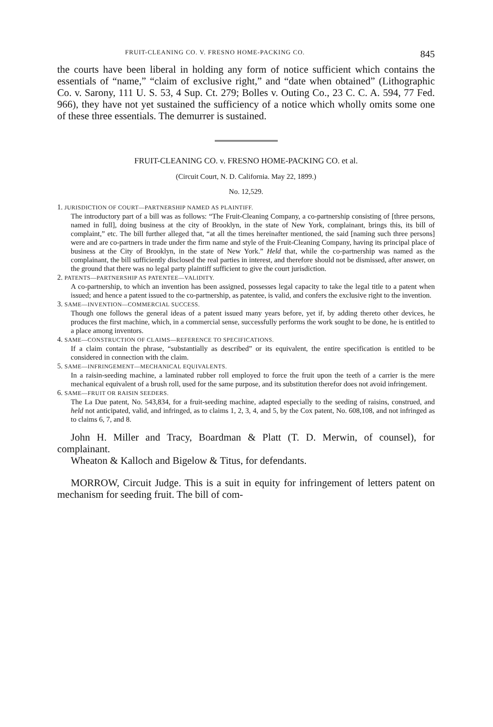FRUIT-CLEANING CO. V. FRESNO HOME-PACKING CO. 845
the courts have been liberal in holding any form of notice sufficient which contains the essentials of “name,” “claim of exclusive right,” and “date when obtained” (Lithographic Co. v. Sarony, 111 U. S. 53, 4 Sup. Ct. 279; Bolles v. Outing Co., 23 C. C. A. 594, 77 Fed. 966), they have not yet sustained the sufficiency of a notice which wholly omits some one of these three essentials. The demurrer is sustained.
FRUIT-CLEANING CO. v. FRESNO HOME-PACKING CO. et al.
(Circuit Court, N. D. California. May 22, 1899.)
No. 12,529.
1. JURISDICTION OF COURT—PARTNERSHIP NAMED AS PLAINTIFF.
The introductory part of a bill was as follows: “The Fruit-Cleaning Company, a co-partnership consisting of [three persons, named in full], doing business at the city of Brooklyn, in the state of New York, complainant, brings this, its bill of complaint,” etc. The bill further alleged that, “at all the times hereinafter mentioned, the said [naming such three persons] were and are co-partners in trade under the firm name and style of the Fruit-Cleaning Company, having its principal place of business at the City of Brooklyn, in the state of New York.” Held that, while the co-partnership was named as the complainant, the bill sufficiently disclosed the real parties in interest, and therefore should not be dismissed, after answer, on the ground that there was no legal party plaintiff sufficient to give the court jurisdiction.
2. PATENTS—PARTNERSHIP AS PATENTEE—VALIDITY.
A co-partnership, to which an invention has been assigned, possesses legal capacity to take the legal title to a patent when issued; and hence a patent issued to the co-partnership, as patentee, is valid, and confers the exclusive right to the invention.
3. SAME—INVENTION—COMMERCIAL SUCCESS.
Though one follows the general ideas of a patent issued many years before, yet if, by adding thereto other devices, he produces the first machine, which, in a commercial sense, successfully performs the work sought to be done, he is entitled to a place among inventors.
4. SAME—CONSTRUCTION OF CLAIMS—REFERENCE TO SPECIFICATIONS.
If a claim contain the phrase, “substantially as described” or its equivalent, the entire specification is entitled to be considered in connection with the claim.
5. SAME—INFRINGEMENT—MECHANICAL EQUIVALENTS.
In a raisin-seeding machine, a laminated rubber roll employed to force the fruit upon the teeth of a carrier is the mere mechanical equivalent of a brush roll, used for the same purpose, and its substitution therefor does not avoid infringement.
6. SAME—FRUIT OR RAISIN SEEDERS.
The La Due patent, No. 543,834, for a fruit-seeding machine, adapted especially to the seeding of raisins, construed, and held not anticipated, valid, and infringed, as to claims 1, 2, 3, 4, and 5, by the Cox patent, No. 608,108, and not infringed as to claims 6, 7, and 8.
John H. Miller and Tracy, Boardman & Platt (T. D. Merwin, of counsel), for complainant.
Wheaton & Kalloch and Bigelow & Titus, for defendants.
MORROW, Circuit Judge. This is a suit in equity for infringement of letters patent on mechanism for seeding fruit. The bill of com-